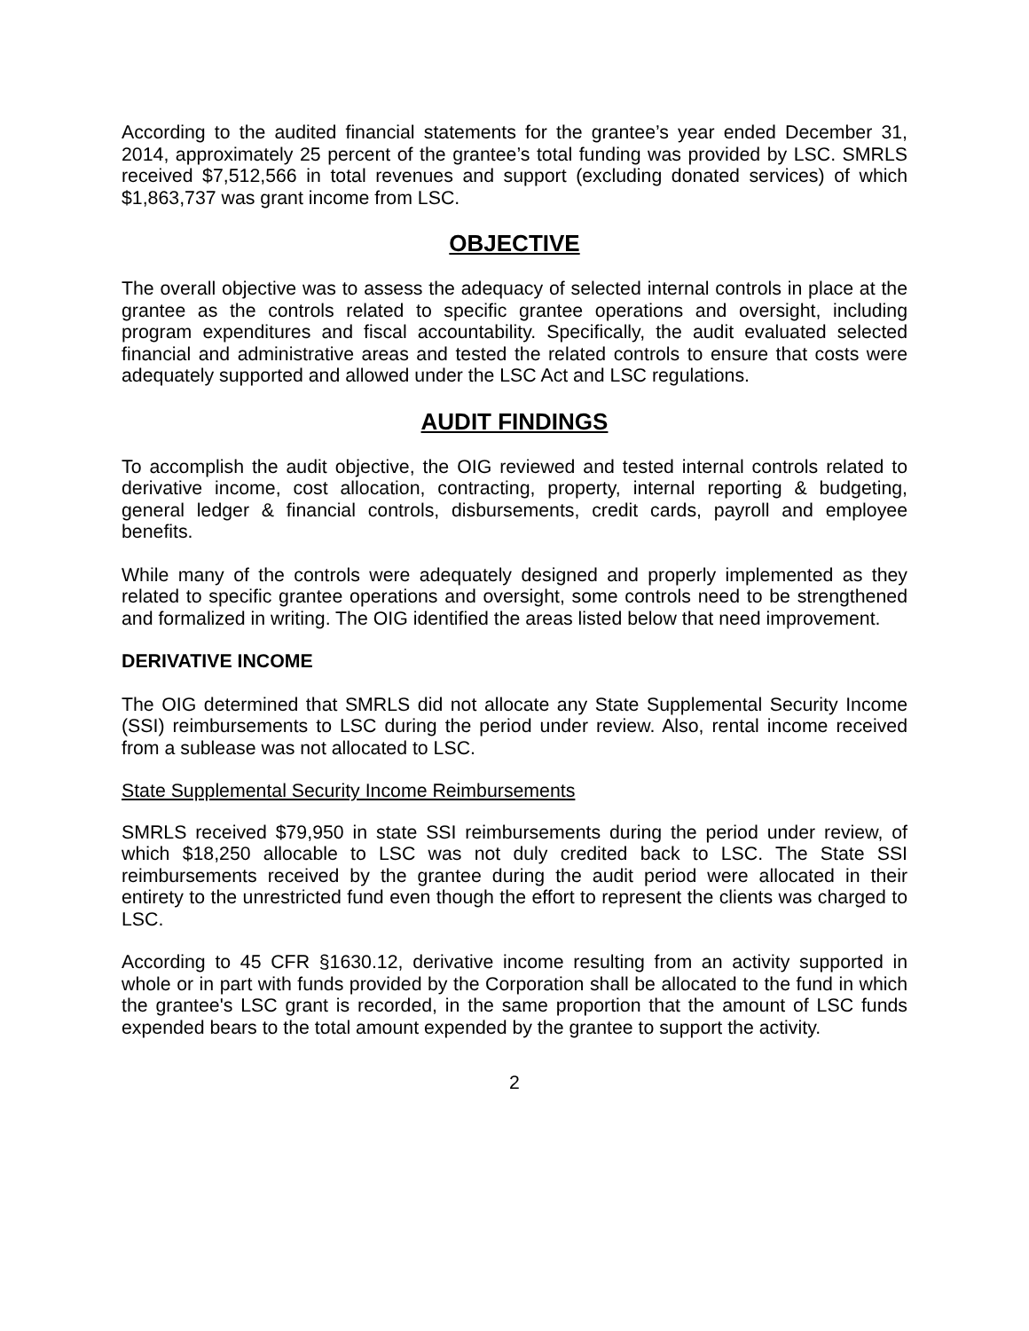According to the audited financial statements for the grantee’s year ended December 31, 2014, approximately 25 percent of the grantee’s total funding was provided by LSC. SMRLS received $7,512,566 in total revenues and support (excluding donated services) of which $1,863,737 was grant income from LSC.
OBJECTIVE
The overall objective was to assess the adequacy of selected internal controls in place at the grantee as the controls related to specific grantee operations and oversight, including program expenditures and fiscal accountability. Specifically, the audit evaluated selected financial and administrative areas and tested the related controls to ensure that costs were adequately supported and allowed under the LSC Act and LSC regulations.
AUDIT FINDINGS
To accomplish the audit objective, the OIG reviewed and tested internal controls related to derivative income, cost allocation, contracting, property, internal reporting & budgeting, general ledger & financial controls, disbursements, credit cards, payroll and employee benefits.
While many of the controls were adequately designed and properly implemented as they related to specific grantee operations and oversight, some controls need to be strengthened and formalized in writing. The OIG identified the areas listed below that need improvement.
DERIVATIVE INCOME
The OIG determined that SMRLS did not allocate any State Supplemental Security Income (SSI) reimbursements to LSC during the period under review. Also, rental income received from a sublease was not allocated to LSC.
State Supplemental Security Income Reimbursements
SMRLS received $79,950 in state SSI reimbursements during the period under review, of which $18,250 allocable to LSC was not duly credited back to LSC. The State SSI reimbursements received by the grantee during the audit period were allocated in their entirety to the unrestricted fund even though the effort to represent the clients was charged to LSC.
According to 45 CFR §1630.12, derivative income resulting from an activity supported in whole or in part with funds provided by the Corporation shall be allocated to the fund in which the grantee's LSC grant is recorded, in the same proportion that the amount of LSC funds expended bears to the total amount expended by the grantee to support the activity.
2